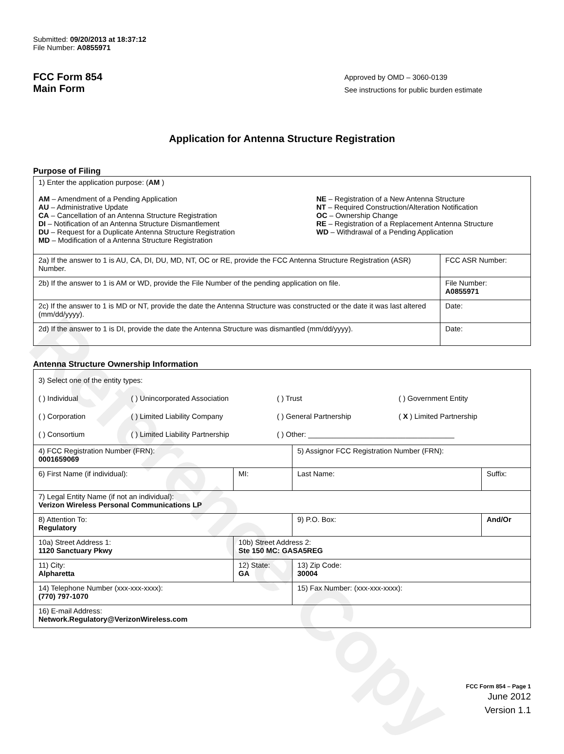Reference Copy
Submitted: 09/20/2013 at 18:37:12
File Number: A0855971
FCC Form 854
Main Form
Approved by OMD – 3060-0139
See instructions for public burden estimate
Application for Antenna Structure Registration
Purpose of Filing
| 1) Enter the application purpose: ( AM ) AM – Amendment of a Pending Application AU – Administrative Update CA – Cancellation of an Antenna Structure Registration DI – Notification of an Antenna Structure Dismantlement DU – Request for a Duplicate Antenna Structure Registration MD – Modification of a Antenna Structure Registration NE – Registration of a New Antenna Structure NT – Required Construction/Alteration Notification OC – Ownership Change RE – Registration of a Replacement Antenna Structure WD – Withdrawal of a Pending Application | |
| 2a) If the answer to 1 is AU, CA, DI, DU, MD, NT, OC or RE, provide the FCC Antenna Structure Registration (ASR) Number. | FCC ASR Number: |
| 2b) If the answer to 1 is AM or WD, provide the File Number of the pending application on file. | File Number: A0855971 |
| 2c) If the answer to 1 is MD or NT, provide the date the Antenna Structure was constructed or the date it was last altered (mm/dd/yyyy). | Date: |
| 2d) If the answer to 1 is DI, provide the date the Antenna Structure was dismantled (mm/dd/yyyy). | Date: |
Antenna Structure Ownership Information
| 3) Select one of the entity types: ( ) Individual ( ) Unincorporated Association ( ) Trust ( ) Government Entity ( ) Corporation ( ) Limited Liability Company ( ) General Partnership ( X ) Limited Partnership ( ) Consortium ( ) Limited Liability Partnership ( ) Other: ____________________________________ | | | |
| 4) FCC Registration Number (FRN): 0001659069 | | 5) Assignor FCC Registration Number (FRN): | |
| 6) First Name (if individual): | MI: | Last Name: | Suffix: |
| 7) Legal Entity Name (if not an individual): Verizon Wireless Personal Communications LP | | | |
| 8) Attention To: Regulatory | | 9) P.O. Box: | And/Or |
| 10a) Street Address 1: 1120 Sanctuary Pkwy | 10b) Street Address 2: Ste 150 MC: GASA5REG | | |
| 11) City: Alpharetta | 12) State: GA | 13) Zip Code: 30004 | |
| 14) Telephone Number (xxx-xxx-xxxx): (770) 797-1070 | | 15) Fax Number: (xxx-xxx-xxxx): | |
| 16) E-mail Address: Network.Regulatory@VerizonWireless.com | | | |
FCC Form 854 – Page 1
June 2012
Version 1.1